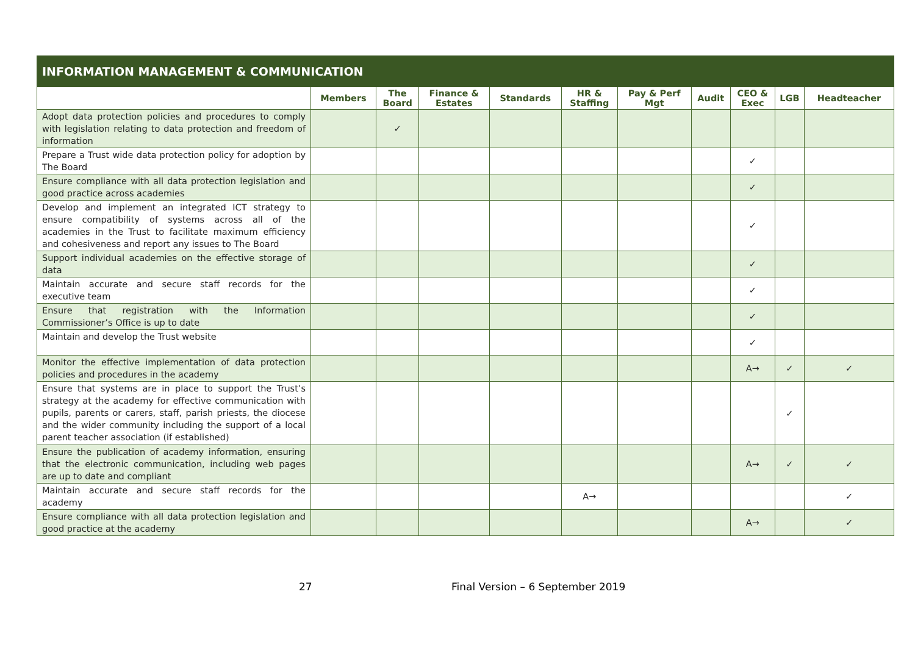| INFORMATION MANAGEMENT & COMMUNICATION | | | | | | | | | | |
| --- | --- | --- | --- | --- | --- | --- | --- | --- | --- | --- |
| | Members | The Board | Finance & Estates | Standards | HR & Staffing | Pay & Perf Mgt | Audit | CEO & Exec | LGB | Headteacher |
| Adopt data protection policies and procedures to comply with legislation relating to data protection and freedom of information | | ✓ | | | | | | | | |
| Prepare a Trust wide data protection policy for adoption by The Board | | | | | | | | ✓ | | |
| Ensure compliance with all data protection legislation and good practice across academies | | | | | | | | ✓ | | |
| Develop and implement an integrated ICT strategy to ensure compatibility of systems across all of the academies in the Trust to facilitate maximum efficiency and cohesiveness and report any issues to The Board | | | | | | | | ✓ | | |
| Support individual academies on the effective storage of data | | | | | | | | ✓ | | |
| Maintain accurate and secure staff records for the executive team | | | | | | | | ✓ | | |
| Ensure that registration with the Information Commissioner’s Office is up to date | | | | | | | | ✓ | | |
| Maintain and develop the Trust website | | | | | | | | ✓ | | |
| Monitor the effective implementation of data protection policies and procedures in the academy | | | | | | | | A→ | ✓ | ✓ |
| Ensure that systems are in place to support the Trust’s strategy at the academy for effective communication with pupils, parents or carers, staff, parish priests, the diocese and the wider community including the support of a local parent teacher association (if established) | | | | | | | | | ✓ | |
| Ensure the publication of academy information, ensuring that the electronic communication, including web pages are up to date and compliant | | | | | | | | A→ | ✓ | ✓ |
| Maintain accurate and secure staff records for the academy | | | | | A→ | | | | | ✓ |
| Ensure compliance with all data protection legislation and good practice at the academy | | | | | | | | A→ | | ✓ |
27 Final Version – 6 September 2019